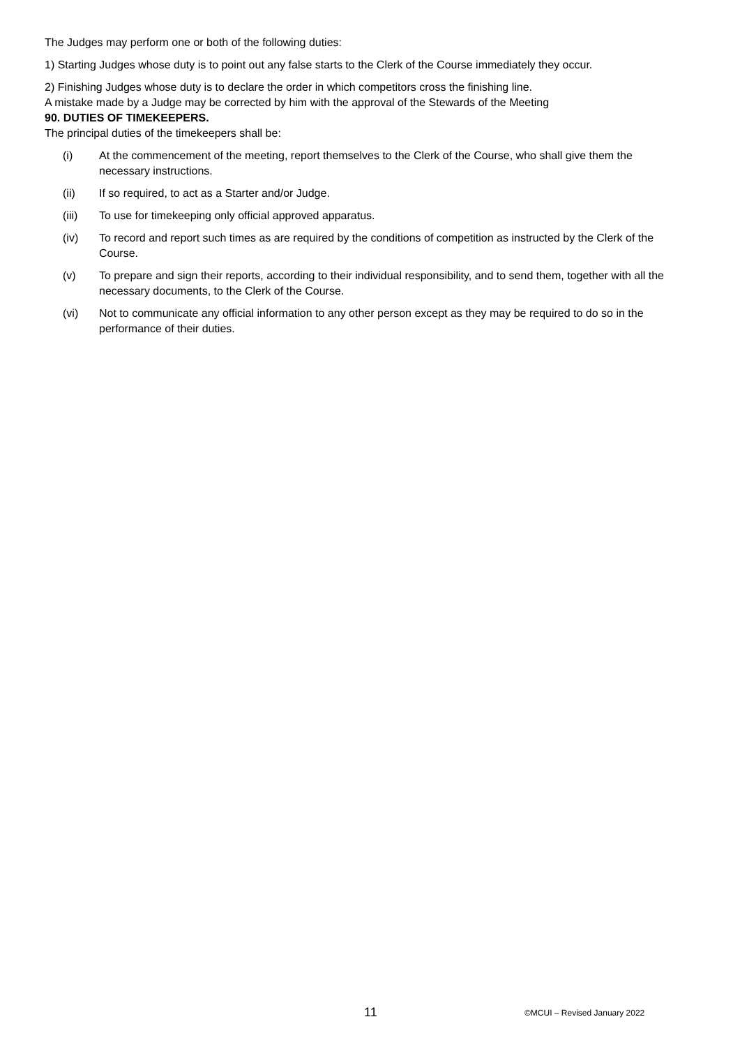The Judges may perform one or both of the following duties:
1) Starting Judges whose duty is to point out any false starts to the Clerk of the Course immediately they occur.
2) Finishing Judges whose duty is to declare the order in which competitors cross the finishing line.
A mistake made by a Judge may be corrected by him with the approval of the Stewards of the Meeting
90. DUTIES OF TIMEKEEPERS.
The principal duties of the timekeepers shall be:
(i) At the commencement of the meeting, report themselves to the Clerk of the Course, who shall give them the necessary instructions.
(ii) If so required, to act as a Starter and/or Judge.
(iii) To use for timekeeping only official approved apparatus.
(iv) To record and report such times as are required by the conditions of competition as instructed by the Clerk of the Course.
(v) To prepare and sign their reports, according to their individual responsibility, and to send them, together with all the necessary documents, to the Clerk of the Course.
(vi) Not to communicate any official information to any other person except as they may be required to do so in the performance of their duties.
11 ©MCUI – Revised January 2022